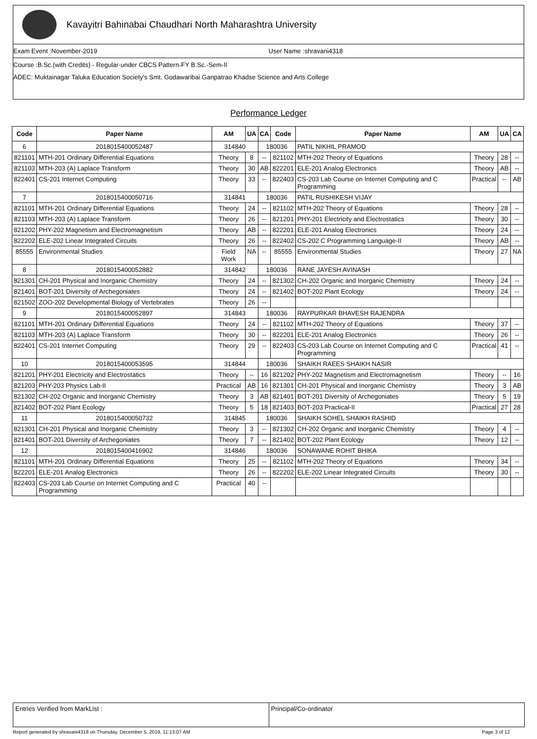Kavayitri Bahinabai Chaudhari North Maharashtra University
Exam Event :November-2019 User Name :shravani4318
Course :B.Sc.(with Credits) - Regular-under CBCS Pattern-FY B.Sc.-Sem-II
ADEC: Muktainagar Taluka Education Society's Smt. Godawaribai Ganpatrao Khadse Science and Arts College
Performance Ledger
| Code | Paper Name | AM | UA | CA | Code | Paper Name | AM | UA | CA |
| --- | --- | --- | --- | --- | --- | --- | --- | --- | --- |
| 6 | 2018015400052487 | 314840 | | 180036 | | PATIL NIKHIL PRAMOD | | | |
| 821101 | MTH-201 Ordinary Differential Equations | Theory | 8 | -- | 821102 | MTH-202 Theory of Equations | Theory | 28 | -- |
| 821103 | MTH-203 (A) Laplace Transform | Theory | 30 | AB | 822201 | ELE-201 Analog Electronics | Theory | AB | -- |
| 822401 | CS-201 Internet Computing | Theory | 33 | -- | 822403 | CS-203 Lab Course on Internet Computing and C Programming | Practical | -- | AB |
| 7 | 2018015400050716 | 314841 | | 180036 | | PATIL RUSHIKESH VIJAY | | | |
| 821101 | MTH-201 Ordinary Differential Equations | Theory | 24 | -- | 821102 | MTH-202 Theory of Equations | Theory | 28 | -- |
| 821103 | MTH-203 (A) Laplace Transform | Theory | 26 | -- | 821201 | PHY-201 Electricity and Electrostatics | Theory | 30 | -- |
| 821202 | PHY-202 Magnetism and Electromagnetism | Theory | AB | -- | 822201 | ELE-201 Analog Electronics | Theory | 24 | -- |
| 822202 | ELE-202 Linear Integrated Circuits | Theory | 26 | -- | 822402 | CS-202 C Programming Language-II | Theory | AB | -- |
| 85555 | Environmental Studies | Field Work | NA | -- | 85555 | Environmental Studies | Theory | 27 | NA |
| 8 | 2018015400052882 | 314842 | | 180036 | | RANE JAYESH AVINASH | | | |
| 821301 | CH-201 Physical and Inorganic Chemistry | Theory | 24 | -- | 821302 | CH-202 Organic and Inorganic Chemistry | Theory | 24 | -- |
| 821401 | BOT-201 Diversity of Archegoniates | Theory | 24 | -- | 821402 | BOT-202 Plant Ecology | Theory | 24 | -- |
| 821502 | ZOO-202 Developmental Biology of Vertebrates | Theory | 26 | -- | | | | | |
| 9 | 2018015400052897 | 314843 | | 180036 | | RAYPURKAR BHAVESH RAJENDRA | | | |
| 821101 | MTH-201 Ordinary Differential Equations | Theory | 24 | -- | 821102 | MTH-202 Theory of Equations | Theory | 37 | -- |
| 821103 | MTH-203 (A) Laplace Transform | Theory | 30 | -- | 822201 | ELE-201 Analog Electronics | Theory | 26 | -- |
| 822401 | CS-201 Internet Computing | Theory | 29 | -- | 822403 | CS-203 Lab Course on Internet Computing and C Programming | Practical | 41 | -- |
| 10 | 2018015400053595 | 314844 | | 180036 | | SHAIKH RAEES SHAIKH NASIR | | | |
| 821201 | PHY-201 Electricity and Electrostatics | Theory | -- | 16 | 821202 | PHY-202 Magnetism and Electromagnetism | Theory | -- | 16 |
| 821203 | PHY-203 Physics Lab-II | Practical | AB | 16 | 821301 | CH-201 Physical and Inorganic Chemistry | Theory | 3 | AB |
| 821302 | CH-202 Organic and Inorganic Chemistry | Theory | 3 | AB | 821401 | BOT-201 Diversity of Archegoniates | Theory | 5 | 19 |
| 821402 | BOT-202 Plant Ecology | Theory | 5 | 18 | 821403 | BOT-203 Practical-II | Practical | 27 | 28 |
| 11 | 2018015400050732 | 314845 | | 180036 | | SHAIKH SOHEL SHAIKH RASHID | | | |
| 821301 | CH-201 Physical and Inorganic Chemistry | Theory | 3 | -- | 821302 | CH-202 Organic and Inorganic Chemistry | Theory | 4 | -- |
| 821401 | BOT-201 Diversity of Archegoniates | Theory | 7 | -- | 821402 | BOT-202 Plant Ecology | Theory | 12 | -- |
| 12 | 2018015400416902 | 314846 | | 180036 | | SONAWANE ROHIT BHIKA | | | |
| 821101 | MTH-201 Ordinary Differential Equations | Theory | 25 | -- | 821102 | MTH-202 Theory of Equations | Theory | 34 | -- |
| 822201 | ELE-201 Analog Electronics | Theory | 26 | -- | 822202 | ELE-202 Linear Integrated Circuits | Theory | 30 | -- |
| 822403 | CS-203 Lab Course on Internet Computing and C Programming | Practical | 40 | -- | | | | | |
Entries Verified from MarkList :
Principal/Co-ordinator
Report generated by shravani4318 on Thursday, December 5, 2019, 11:13:07 AM Page 3 of 12